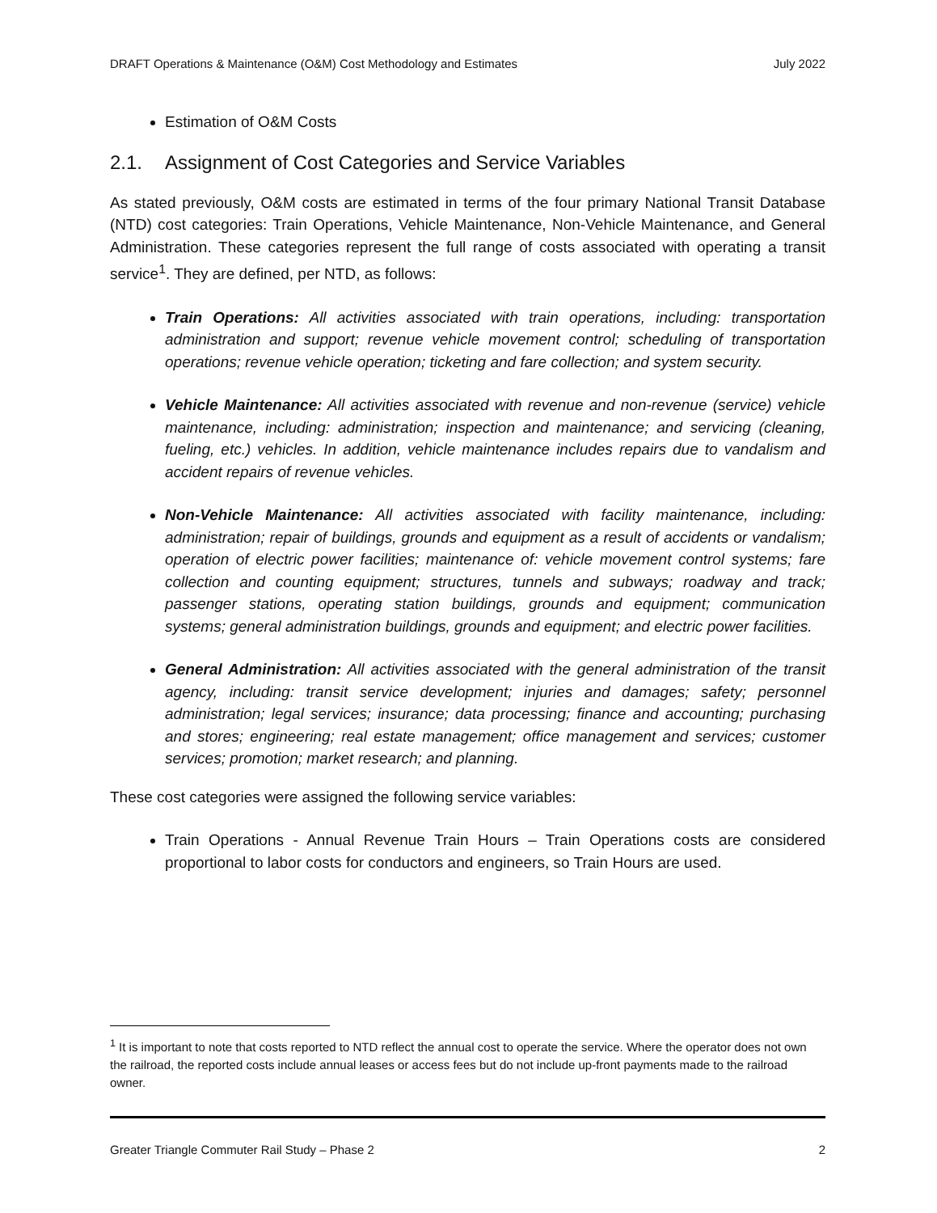DRAFT Operations & Maintenance (O&M) Cost Methodology and Estimates July 2022
Estimation of O&M Costs
2.1. Assignment of Cost Categories and Service Variables
As stated previously, O&M costs are estimated in terms of the four primary National Transit Database (NTD) cost categories: Train Operations, Vehicle Maintenance, Non-Vehicle Maintenance, and General Administration. These categories represent the full range of costs associated with operating a transit service<sup>1</sup>. They are defined, per NTD, as follows:
Train Operations: All activities associated with train operations, including: transportation administration and support; revenue vehicle movement control; scheduling of transportation operations; revenue vehicle operation; ticketing and fare collection; and system security.
Vehicle Maintenance: All activities associated with revenue and non-revenue (service) vehicle maintenance, including: administration; inspection and maintenance; and servicing (cleaning, fueling, etc.) vehicles. In addition, vehicle maintenance includes repairs due to vandalism and accident repairs of revenue vehicles.
Non-Vehicle Maintenance: All activities associated with facility maintenance, including: administration; repair of buildings, grounds and equipment as a result of accidents or vandalism; operation of electric power facilities; maintenance of: vehicle movement control systems; fare collection and counting equipment; structures, tunnels and subways; roadway and track; passenger stations, operating station buildings, grounds and equipment; communication systems; general administration buildings, grounds and equipment; and electric power facilities.
General Administration: All activities associated with the general administration of the transit agency, including: transit service development; injuries and damages; safety; personnel administration; legal services; insurance; data processing; finance and accounting; purchasing and stores; engineering; real estate management; office management and services; customer services; promotion; market research; and planning.
These cost categories were assigned the following service variables:
Train Operations - Annual Revenue Train Hours – Train Operations costs are considered proportional to labor costs for conductors and engineers, so Train Hours are used.
<sup>1</sup> It is important to note that costs reported to NTD reflect the annual cost to operate the service. Where the operator does not own the railroad, the reported costs include annual leases or access fees but do not include up-front payments made to the railroad owner.
Greater Triangle Commuter Rail Study – Phase 2 2